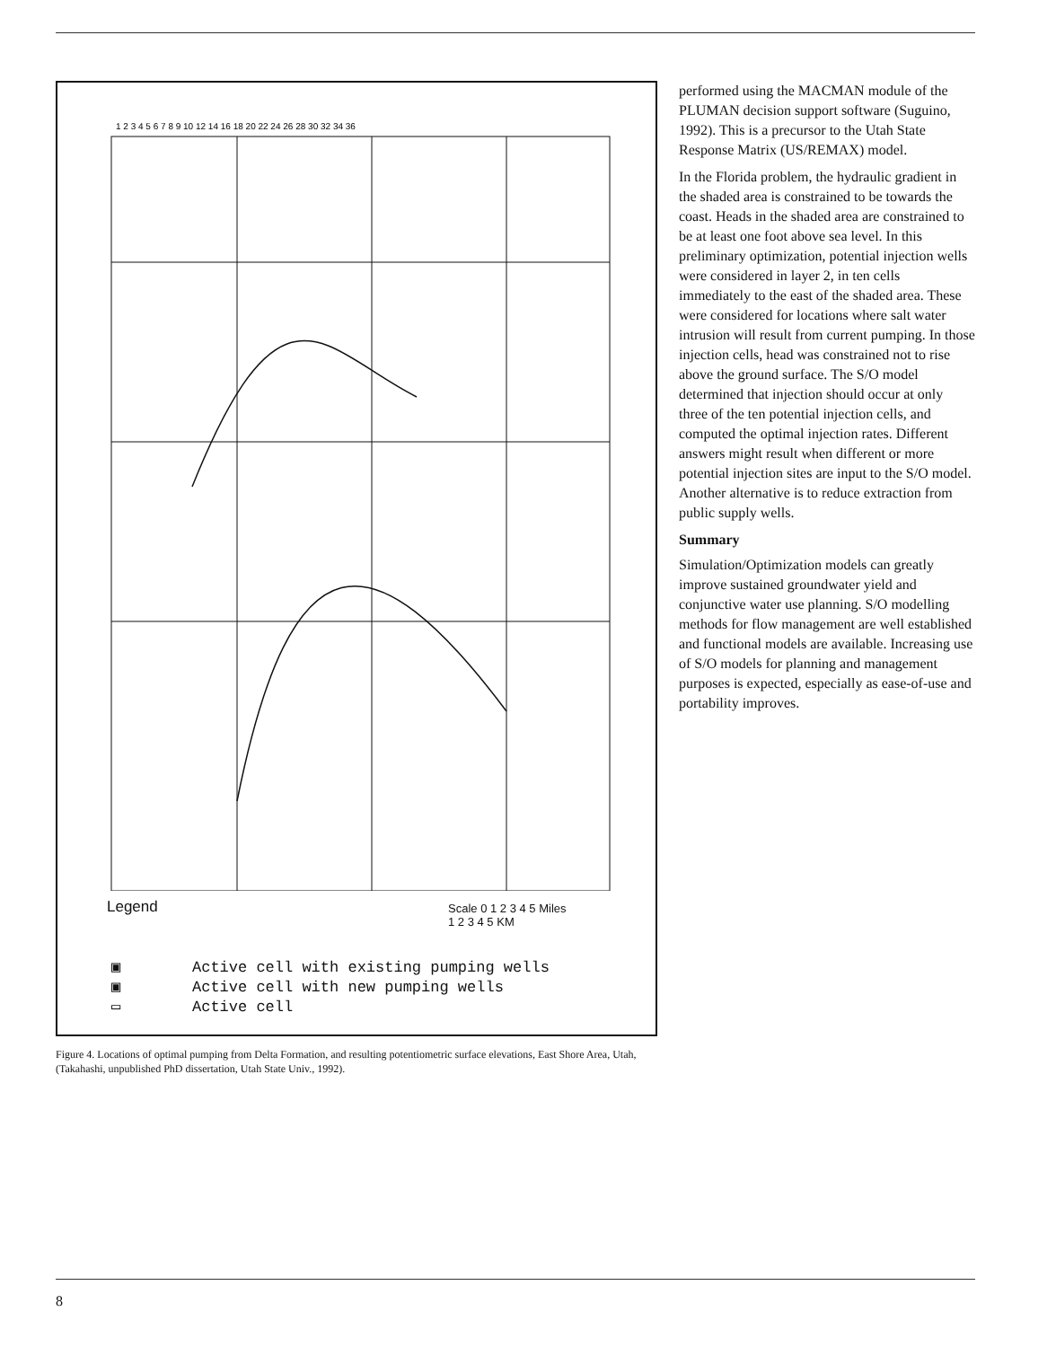1 2 3 4 5 6 7 8 9 10 12 14 16 18 20 22 24 26 28 30 32 34 36
Legend
Scale 0 1 2 3 4 5 Miles
1 2 3 4 5 KM
▣ Active cell with existing pumping wells
▣ Active cell with new pumping wells
▭ Active cell
Figure 4. Locations of optimal pumping from Delta Formation, and resulting potentiometric surface elevations, East Shore Area, Utah, (Takahashi, unpublished PhD dissertation, Utah State Univ., 1992).
performed using the MACMAN module of the PLUMAN decision support software (Suguino, 1992). This is a precursor to the Utah State Response Matrix (US/REMAX) model.
In the Florida problem, the hydraulic gradient in the shaded area is constrained to be towards the coast. Heads in the shaded area are constrained to be at least one foot above sea level. In this preliminary optimization, potential injection wells were considered in layer 2, in ten cells immediately to the east of the shaded area. These were considered for locations where salt water intrusion will result from current pumping. In those injection cells, head was constrained not to rise above the ground surface. The S/O model determined that injection should occur at only three of the ten potential injection cells, and computed the optimal injection rates. Different answers might result when different or more potential injection sites are input to the S/O model. Another alternative is to reduce extraction from public supply wells.
Summary
Simulation/Optimization models can greatly improve sustained groundwater yield and conjunctive water use planning. S/O modelling methods for flow management are well established and functional models are available. Increasing use of S/O models for planning and management purposes is expected, especially as ease-of-use and portability improves.
8